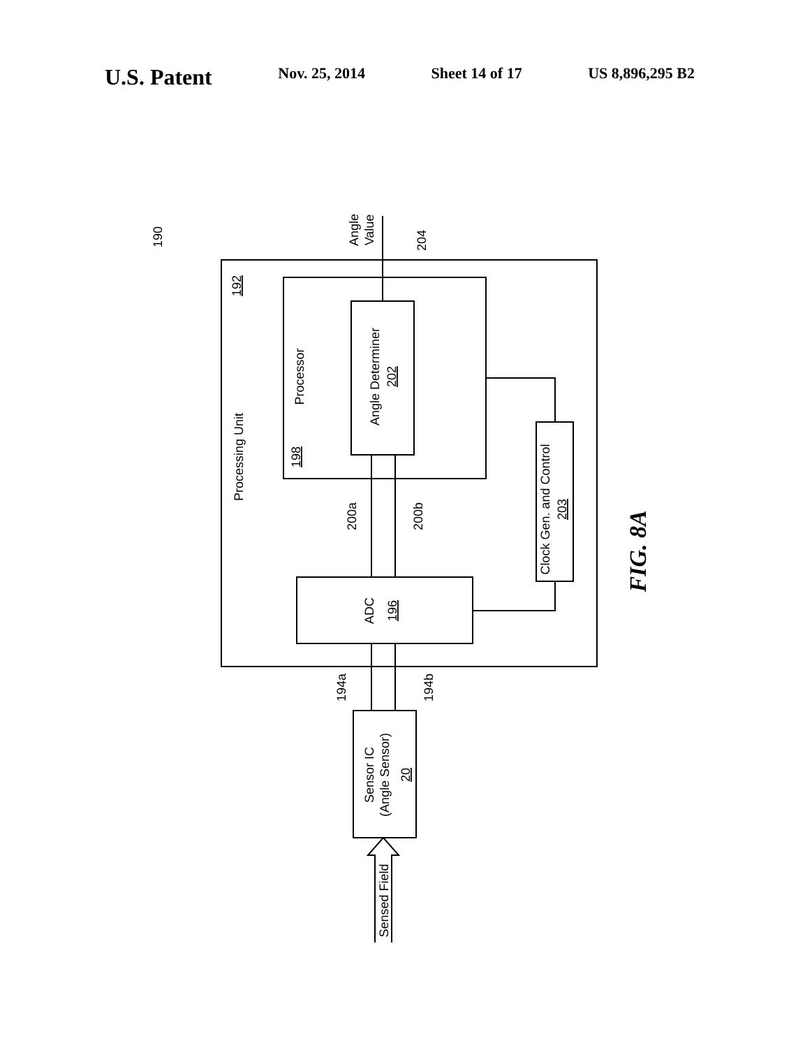U.S. Patent Nov. 25, 2014 Sheet 14 of 17 US 8,896,295 B2
190
Angle
Value
204
192
Processing Unit
Processor
198
Angle Determiner
202
Clock Gen. and Control
203
200a
200b
ADC
196
194a
194b
Sensor IC
(Angle Sensor)
20
Sensed Field
FIG. 8A